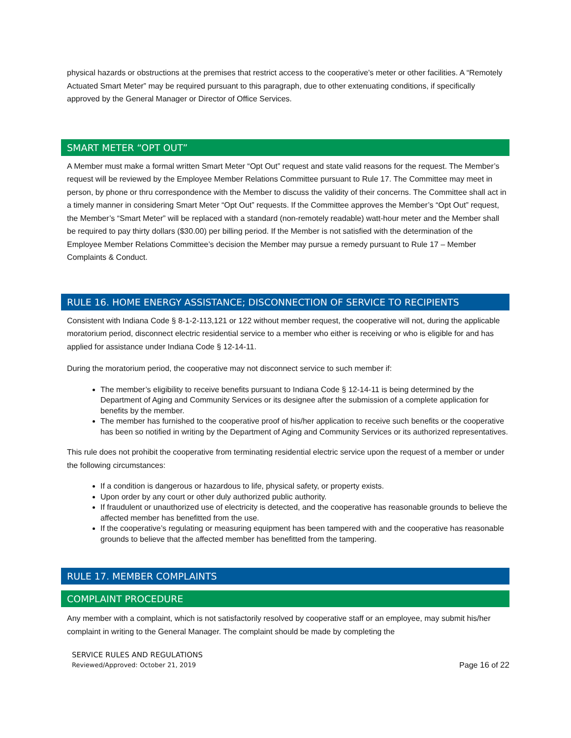physical hazards or obstructions at the premises that restrict access to the cooperative’s meter or other facilities. A “Remotely Actuated Smart Meter” may be required pursuant to this paragraph, due to other extenuating conditions, if specifically approved by the General Manager or Director of Office Services.
SMART METER “OPT OUT”
A Member must make a formal written Smart Meter “Opt Out” request and state valid reasons for the request. The Member’s request will be reviewed by the Employee Member Relations Committee pursuant to Rule 17. The Committee may meet in person, by phone or thru correspondence with the Member to discuss the validity of their concerns. The Committee shall act in a timely manner in considering Smart Meter “Opt Out” requests. If the Committee approves the Member’s “Opt Out” request, the Member’s “Smart Meter” will be replaced with a standard (non-remotely readable) watt-hour meter and the Member shall be required to pay thirty dollars ($30.00) per billing period. If the Member is not satisfied with the determination of the Employee Member Relations Committee’s decision the Member may pursue a remedy pursuant to Rule 17 – Member Complaints & Conduct.
RULE 16. HOME ENERGY ASSISTANCE; DISCONNECTION OF SERVICE TO RECIPIENTS
Consistent with Indiana Code § 8-1-2-113,121 or 122 without member request, the cooperative will not, during the applicable moratorium period, disconnect electric residential service to a member who either is receiving or who is eligible for and has applied for assistance under Indiana Code § 12-14-11.
During the moratorium period, the cooperative may not disconnect service to such member if:
The member’s eligibility to receive benefits pursuant to Indiana Code § 12-14-11 is being determined by the Department of Aging and Community Services or its designee after the submission of a complete application for benefits by the member.
The member has furnished to the cooperative proof of his/her application to receive such benefits or the cooperative has been so notified in writing by the Department of Aging and Community Services or its authorized representatives.
This rule does not prohibit the cooperative from terminating residential electric service upon the request of a member or under the following circumstances:
If a condition is dangerous or hazardous to life, physical safety, or property exists.
Upon order by any court or other duly authorized public authority.
If fraudulent or unauthorized use of electricity is detected, and the cooperative has reasonable grounds to believe the affected member has benefitted from the use.
If the cooperative’s regulating or measuring equipment has been tampered with and the cooperative has reasonable grounds to believe that the affected member has benefitted from the tampering.
RULE 17. MEMBER COMPLAINTS
COMPLAINT PROCEDURE
Any member with a complaint, which is not satisfactorily resolved by cooperative staff or an employee, may submit his/her complaint in writing to the General Manager. The complaint should be made by completing the
SERVICE RULES AND REGULATIONS
Reviewed/Approved: October 21, 2019
Page 16 of 22